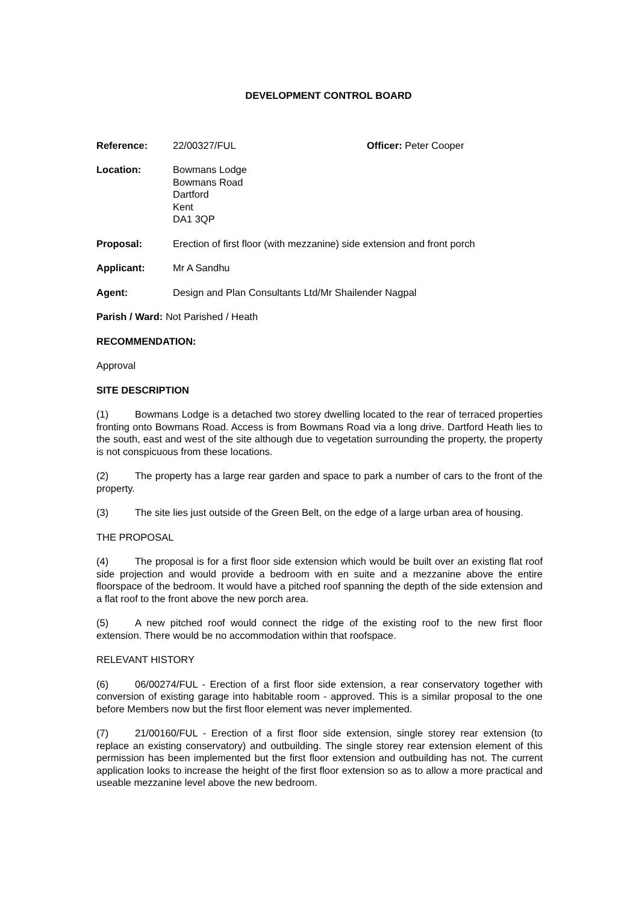DEVELOPMENT CONTROL BOARD
Reference: 22/00327/FUL Officer: Peter Cooper
Location: Bowmans Lodge
Bowmans Road
Dartford
Kent
DA1 3QP
Proposal: Erection of first floor (with mezzanine) side extension and front porch
Applicant: Mr A Sandhu
Agent: Design and Plan Consultants Ltd/Mr Shailender Nagpal
Parish / Ward: Not Parished / Heath
RECOMMENDATION:
Approval
SITE DESCRIPTION
(1) Bowmans Lodge is a detached two storey dwelling located to the rear of terraced properties fronting onto Bowmans Road. Access is from Bowmans Road via a long drive. Dartford Heath lies to the south, east and west of the site although due to vegetation surrounding the property, the property is not conspicuous from these locations.
(2) The property has a large rear garden and space to park a number of cars to the front of the property.
(3) The site lies just outside of the Green Belt, on the edge of a large urban area of housing.
THE PROPOSAL
(4) The proposal is for a first floor side extension which would be built over an existing flat roof side projection and would provide a bedroom with en suite and a mezzanine above the entire floorspace of the bedroom. It would have a pitched roof spanning the depth of the side extension and a flat roof to the front above the new porch area.
(5) A new pitched roof would connect the ridge of the existing roof to the new first floor extension. There would be no accommodation within that roofspace.
RELEVANT HISTORY
(6) 06/00274/FUL - Erection of a first floor side extension, a rear conservatory together with conversion of existing garage into habitable room - approved. This is a similar proposal to the one before Members now but the first floor element was never implemented.
(7) 21/00160/FUL - Erection of a first floor side extension, single storey rear extension (to replace an existing conservatory) and outbuilding. The single storey rear extension element of this permission has been implemented but the first floor extension and outbuilding has not. The current application looks to increase the height of the first floor extension so as to allow a more practical and useable mezzanine level above the new bedroom.